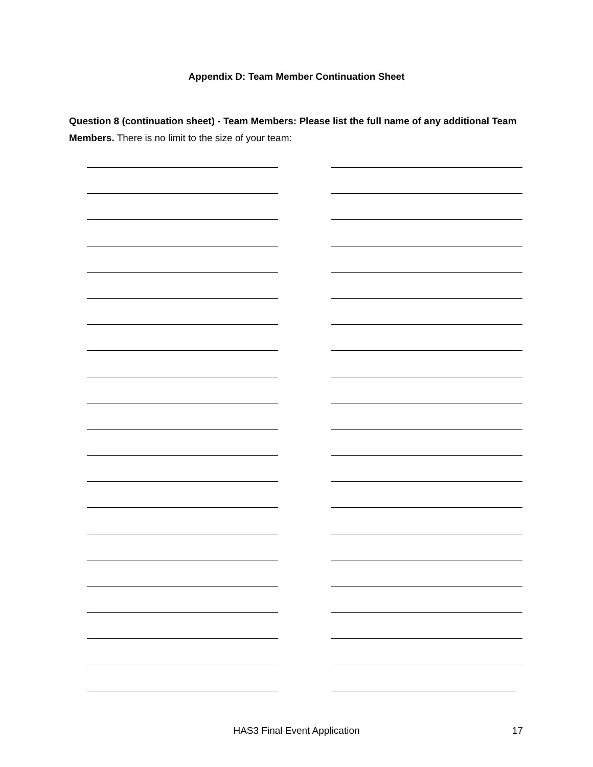Appendix D: Team Member Continuation Sheet
Question 8 (continuation sheet) - Team Members: Please list the full name of any additional Team Members. There is no limit to the size of your team:
HAS3 Final Event Application
17